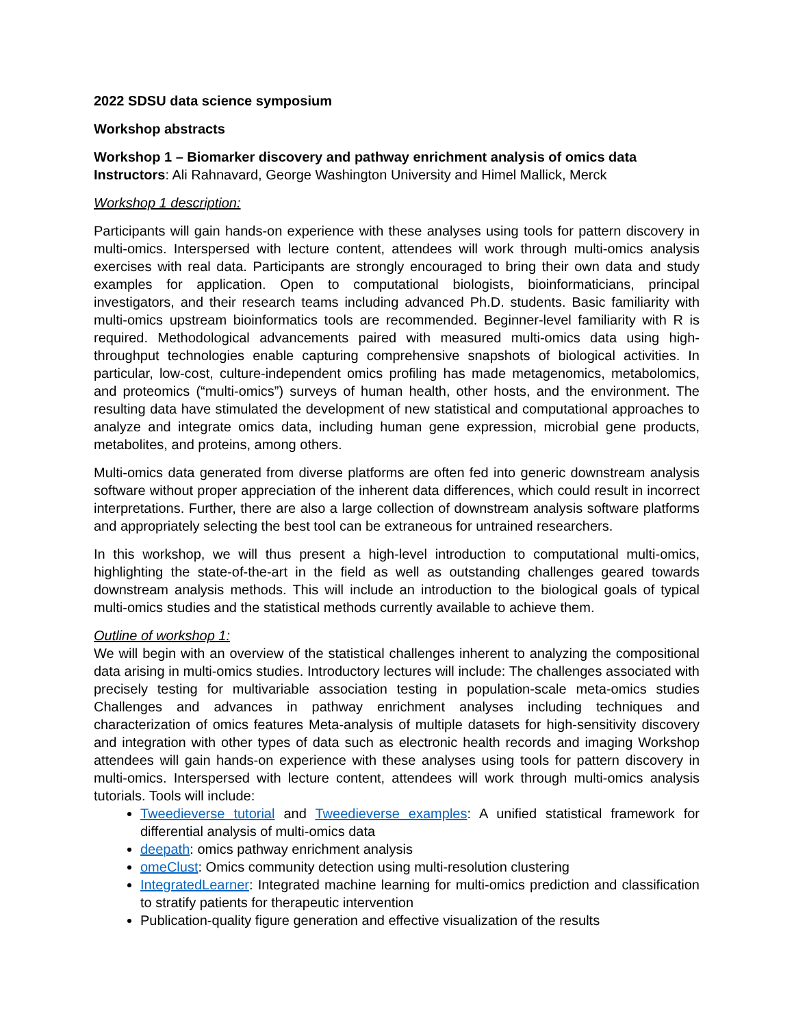2022 SDSU data science symposium
Workshop abstracts
Workshop 1 – Biomarker discovery and pathway enrichment analysis of omics data
Instructors: Ali Rahnavard, George Washington University and Himel Mallick, Merck
Workshop 1 description:
Participants will gain hands-on experience with these analyses using tools for pattern discovery in multi-omics. Interspersed with lecture content, attendees will work through multi-omics analysis exercises with real data. Participants are strongly encouraged to bring their own data and study examples for application. Open to computational biologists, bioinformaticians, principal investigators, and their research teams including advanced Ph.D. students. Basic familiarity with multi-omics upstream bioinformatics tools are recommended. Beginner-level familiarity with R is required. Methodological advancements paired with measured multi-omics data using high-throughput technologies enable capturing comprehensive snapshots of biological activities. In particular, low-cost, culture-independent omics profiling has made metagenomics, metabolomics, and proteomics (“multi-omics”) surveys of human health, other hosts, and the environment. The resulting data have stimulated the development of new statistical and computational approaches to analyze and integrate omics data, including human gene expression, microbial gene products, metabolites, and proteins, among others.
Multi-omics data generated from diverse platforms are often fed into generic downstream analysis software without proper appreciation of the inherent data differences, which could result in incorrect interpretations. Further, there are also a large collection of downstream analysis software platforms and appropriately selecting the best tool can be extraneous for untrained researchers.
In this workshop, we will thus present a high-level introduction to computational multi-omics, highlighting the state-of-the-art in the field as well as outstanding challenges geared towards downstream analysis methods. This will include an introduction to the biological goals of typical multi-omics studies and the statistical methods currently available to achieve them.
Outline of workshop 1:
We will begin with an overview of the statistical challenges inherent to analyzing the compositional data arising in multi-omics studies. Introductory lectures will include: The challenges associated with precisely testing for multivariable association testing in population-scale meta-omics studies Challenges and advances in pathway enrichment analyses including techniques and characterization of omics features Meta-analysis of multiple datasets for high-sensitivity discovery and integration with other types of data such as electronic health records and imaging Workshop attendees will gain hands-on experience with these analyses using tools for pattern discovery in multi-omics. Interspersed with lecture content, attendees will work through multi-omics analysis tutorials. Tools will include:
Tweedieverse tutorial and Tweedieverse examples: A unified statistical framework for differential analysis of multi-omics data
deepath: omics pathway enrichment analysis
omeClust: Omics community detection using multi-resolution clustering
IntegratedLearner: Integrated machine learning for multi-omics prediction and classification to stratify patients for therapeutic intervention
Publication-quality figure generation and effective visualization of the results